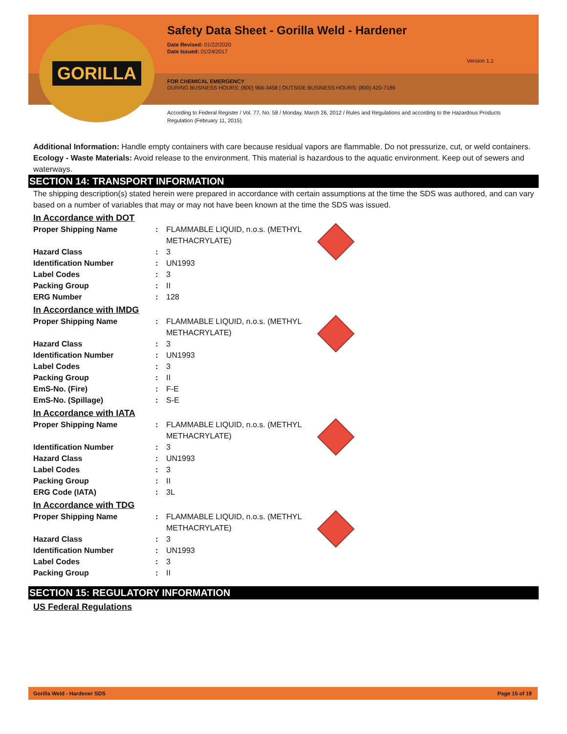Safety Data Sheet - Gorilla Weld - Hardener
Date Revised: 01/22/2020
Date Issued: 01/24/2017
Version 1.1
FOR CHEMICAL EMERGENCY
DURING BUSINESS HOURS: (800) 966-3458 | OUTSIDE BUSINESS HOURS: (800) 420-7186
According to Federal Register / Vol. 77, No. 58 / Monday, March 26, 2012 / Rules and Regulations and according to the Hazardous Products Regulation (February 11, 2015).
GORILLA
Additional Information: Handle empty containers with care because residual vapors are flammable. Do not pressurize, cut, or weld containers.
Ecology - Waste Materials: Avoid release to the environment. This material is hazardous to the aquatic environment. Keep out of sewers and waterways.
SECTION 14: TRANSPORT INFORMATION
The shipping description(s) stated herein were prepared in accordance with certain assumptions at the time the SDS was authored, and can vary based on a number of variables that may or may not have been known at the time the SDS was issued.
In Accordance with DOT
| Proper Shipping Name | : | FLAMMABLE LIQUID, n.o.s. (METHYL METHACRYLATE) | |
| Hazard Class | : | 3 | |
| Identification Number | : | UN1993 | |
| Label Codes | : | 3 | |
| Packing Group | : | II | |
| ERG Number | : | 128 | |
In Accordance with IMDG
| Proper Shipping Name | : | FLAMMABLE LIQUID, n.o.s. (METHYL METHACRYLATE) | |
| Hazard Class | : | 3 | |
| Identification Number | : | UN1993 | |
| Label Codes | : | 3 | |
| Packing Group | : | II | |
| EmS-No. (Fire) | : | F-E | |
| EmS-No. (Spillage) | : | S-E | |
In Accordance with IATA
| Proper Shipping Name | : | FLAMMABLE LIQUID, n.o.s. (METHYL METHACRYLATE) | |
| Identification Number | : | 3 | |
| Hazard Class | : | UN1993 | |
| Label Codes | : | 3 | |
| Packing Group | : | II | |
| ERG Code (IATA) | : | 3L | |
In Accordance with TDG
| Proper Shipping Name | : | FLAMMABLE LIQUID, n.o.s. (METHYL METHACRYLATE) | |
| Hazard Class | : | 3 | |
| Identification Number | : | UN1993 | |
| Label Codes | : | 3 | |
| Packing Group | : | II | |
SECTION 15: REGULATORY INFORMATION
US Federal Regulations
Gorilla Weld - Hardener SDS Page 15 of 19